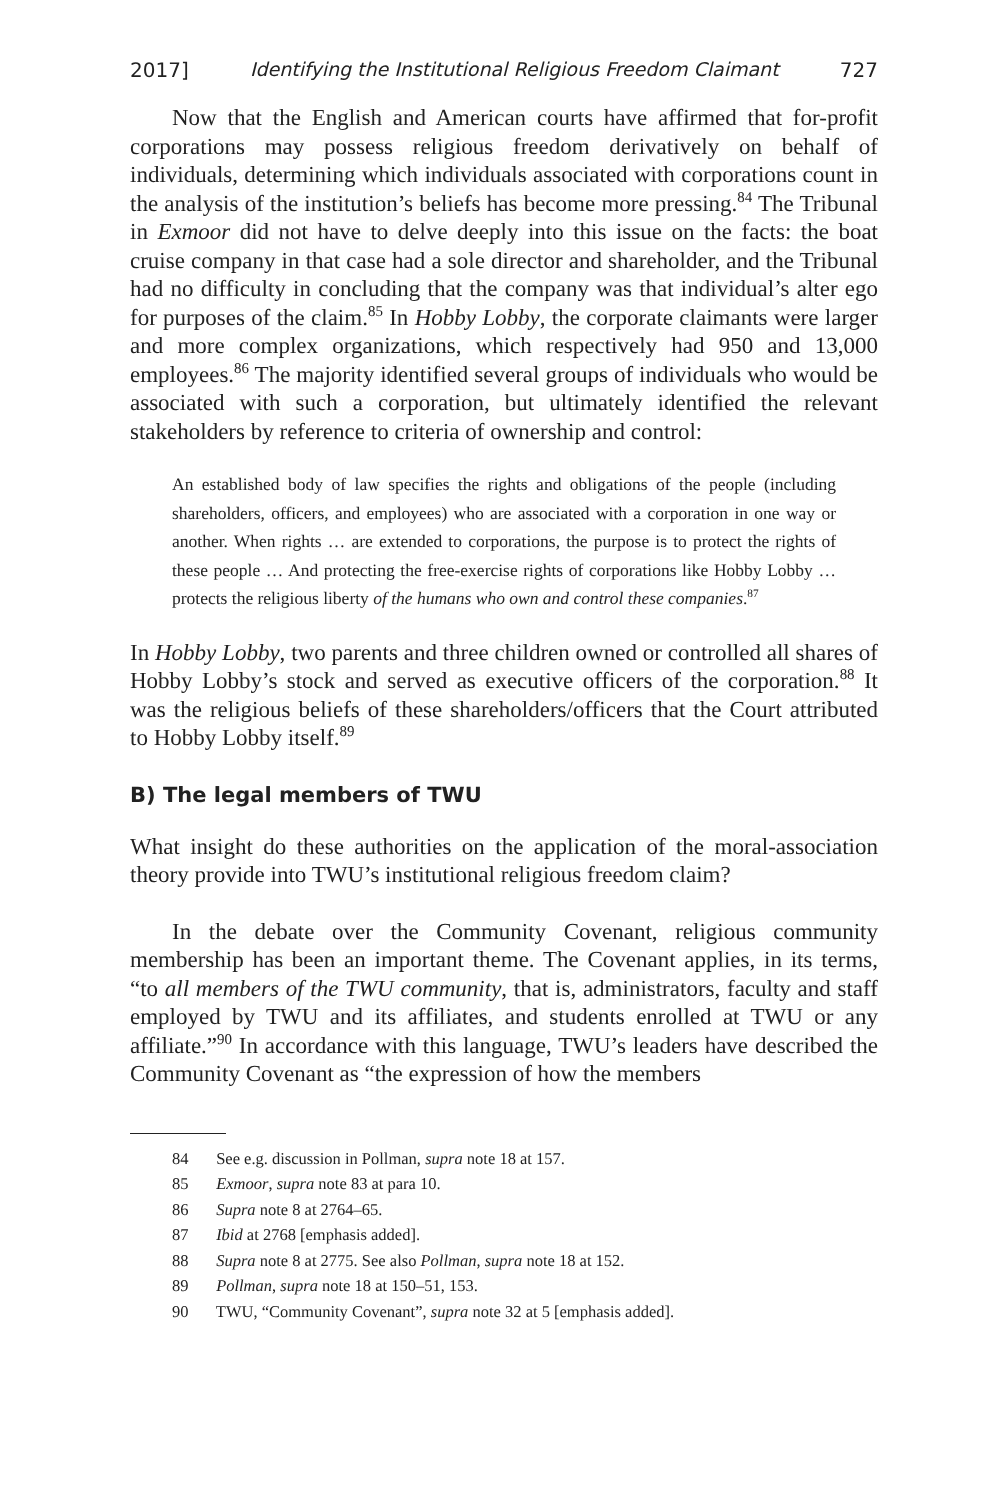2017] Identifying the Institutional Religious Freedom Claimant 727
Now that the English and American courts have affirmed that for-profit corporations may possess religious freedom derivatively on behalf of individuals, determining which individuals associated with corporations count in the analysis of the institution’s beliefs has become more pressing.<sup>84</sup> The Tribunal in Exmoor did not have to delve deeply into this issue on the facts: the boat cruise company in that case had a sole director and shareholder, and the Tribunal had no difficulty in concluding that the company was that individual’s alter ego for purposes of the claim.<sup>85</sup> In Hobby Lobby, the corporate claimants were larger and more complex organizations, which respectively had 950 and 13,000 employees.<sup>86</sup> The majority identified several groups of individuals who would be associated with such a corporation, but ultimately identified the relevant stakeholders by reference to criteria of ownership and control:
An established body of law specifies the rights and obligations of the people (including shareholders, officers, and employees) who are associated with a corporation in one way or another. When rights … are extended to corporations, the purpose is to protect the rights of these people … And protecting the free-exercise rights of corporations like Hobby Lobby … protects the religious liberty of the humans who own and control these companies.<sup>87</sup>
In Hobby Lobby, two parents and three children owned or controlled all shares of Hobby Lobby’s stock and served as executive officers of the corporation.<sup>88</sup> It was the religious beliefs of these shareholders/officers that the Court attributed to Hobby Lobby itself.<sup>89</sup>
B) The legal members of TWU
What insight do these authorities on the application of the moral-association theory provide into TWU’s institutional religious freedom claim?
In the debate over the Community Covenant, religious community membership has been an important theme. The Covenant applies, in its terms, “to all members of the TWU community, that is, administrators, faculty and staff employed by TWU and its affiliates, and students enrolled at TWU or any affiliate.”<sup>90</sup> In accordance with this language, TWU’s leaders have described the Community Covenant as “the expression of how the members
84 See e.g. discussion in Pollman, supra note 18 at 157.
85 Exmoor, supra note 83 at para 10.
86 Supra note 8 at 2764–65.
87 Ibid at 2768 [emphasis added].
88 Supra note 8 at 2775. See also Pollman, supra note 18 at 152.
89 Pollman, supra note 18 at 150–51, 153.
90 TWU, “Community Covenant”, supra note 32 at 5 [emphasis added].